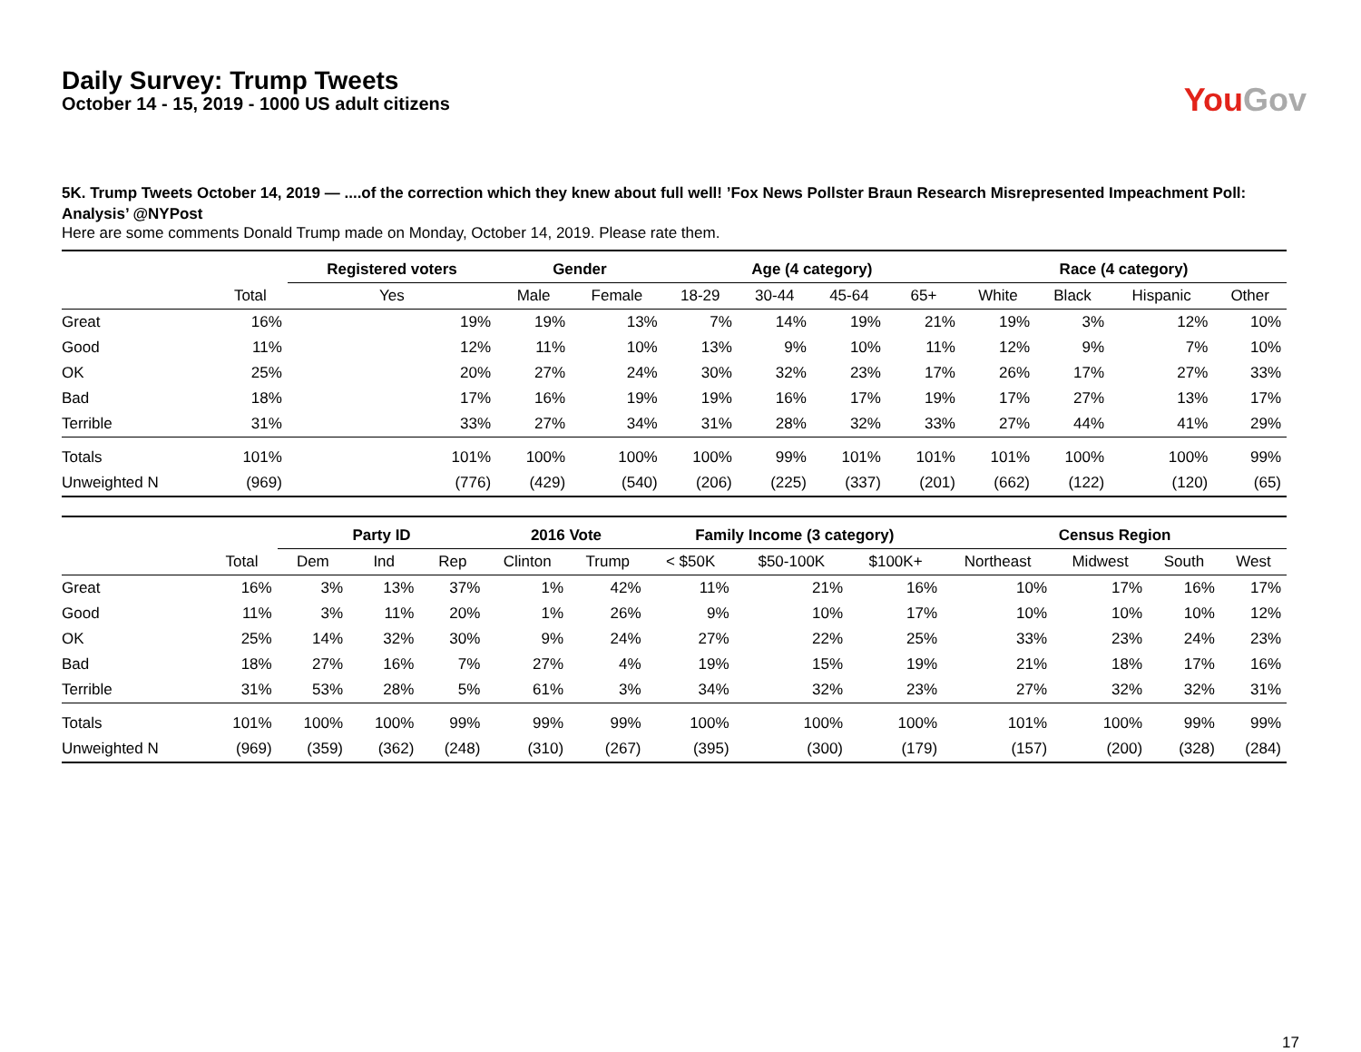Daily Survey: Trump Tweets
October 14 - 15, 2019 - 1000 US adult citizens
You Gov
5K. Trump Tweets October 14, 2019 — ....of the correction which they knew about full well! ’Fox News Pollster Braun Research Misrepresented Impeachment Poll: Analysis’ @NYPost
Here are some comments Donald Trump made on Monday, October 14, 2019. Please rate them.
| | | Registered voters | Gender | | Age (4 category) | | | | Race (4 category) | | | |
| --- | --- | --- | --- | --- | --- | --- | --- | --- | --- | --- | --- | --- |
| | Total | Yes | Male | Female | 18-29 | 30-44 | 45-64 | 65+ | White | Black | Hispanic | Other |
| Great | 16% | 19% | 19% | 13% | 7% | 14% | 19% | 21% | 19% | 3% | 12% | 10% |
| Good | 11% | 12% | 11% | 10% | 13% | 9% | 10% | 11% | 12% | 9% | 7% | 10% |
| OK | 25% | 20% | 27% | 24% | 30% | 32% | 23% | 17% | 26% | 17% | 27% | 33% |
| Bad | 18% | 17% | 16% | 19% | 19% | 16% | 17% | 19% | 17% | 27% | 13% | 17% |
| Terrible | 31% | 33% | 27% | 34% | 31% | 28% | 32% | 33% | 27% | 44% | 41% | 29% |
| Totals | 101% | 101% | 100% | 100% | 100% | 99% | 101% | 101% | 101% | 100% | 100% | 99% |
| Unweighted N | (969) | (776) | (429) | (540) | (206) | (225) | (337) | (201) | (662) | (122) | (120) | (65) |
| | | Party ID | | | 2016 Vote | | Family Income (3 category) | | | Census Region | | | |
| --- | --- | --- | --- | --- | --- | --- | --- | --- | --- | --- | --- | --- | --- |
| | Total | Dem | Ind | Rep | Clinton | Trump | < $50K | $50-100K | $100K+ | Northeast | Midwest | South | West |
| Great | 16% | 3% | 13% | 37% | 1% | 42% | 11% | 21% | 16% | 10% | 17% | 16% | 17% |
| Good | 11% | 3% | 11% | 20% | 1% | 26% | 9% | 10% | 17% | 10% | 10% | 10% | 12% |
| OK | 25% | 14% | 32% | 30% | 9% | 24% | 27% | 22% | 25% | 33% | 23% | 24% | 23% |
| Bad | 18% | 27% | 16% | 7% | 27% | 4% | 19% | 15% | 19% | 21% | 18% | 17% | 16% |
| Terrible | 31% | 53% | 28% | 5% | 61% | 3% | 34% | 32% | 23% | 27% | 32% | 32% | 31% |
| Totals | 101% | 100% | 100% | 99% | 99% | 99% | 100% | 100% | 100% | 101% | 100% | 99% | 99% |
| Unweighted N | (969) | (359) | (362) | (248) | (310) | (267) | (395) | (300) | (179) | (157) | (200) | (328) | (284) |
17